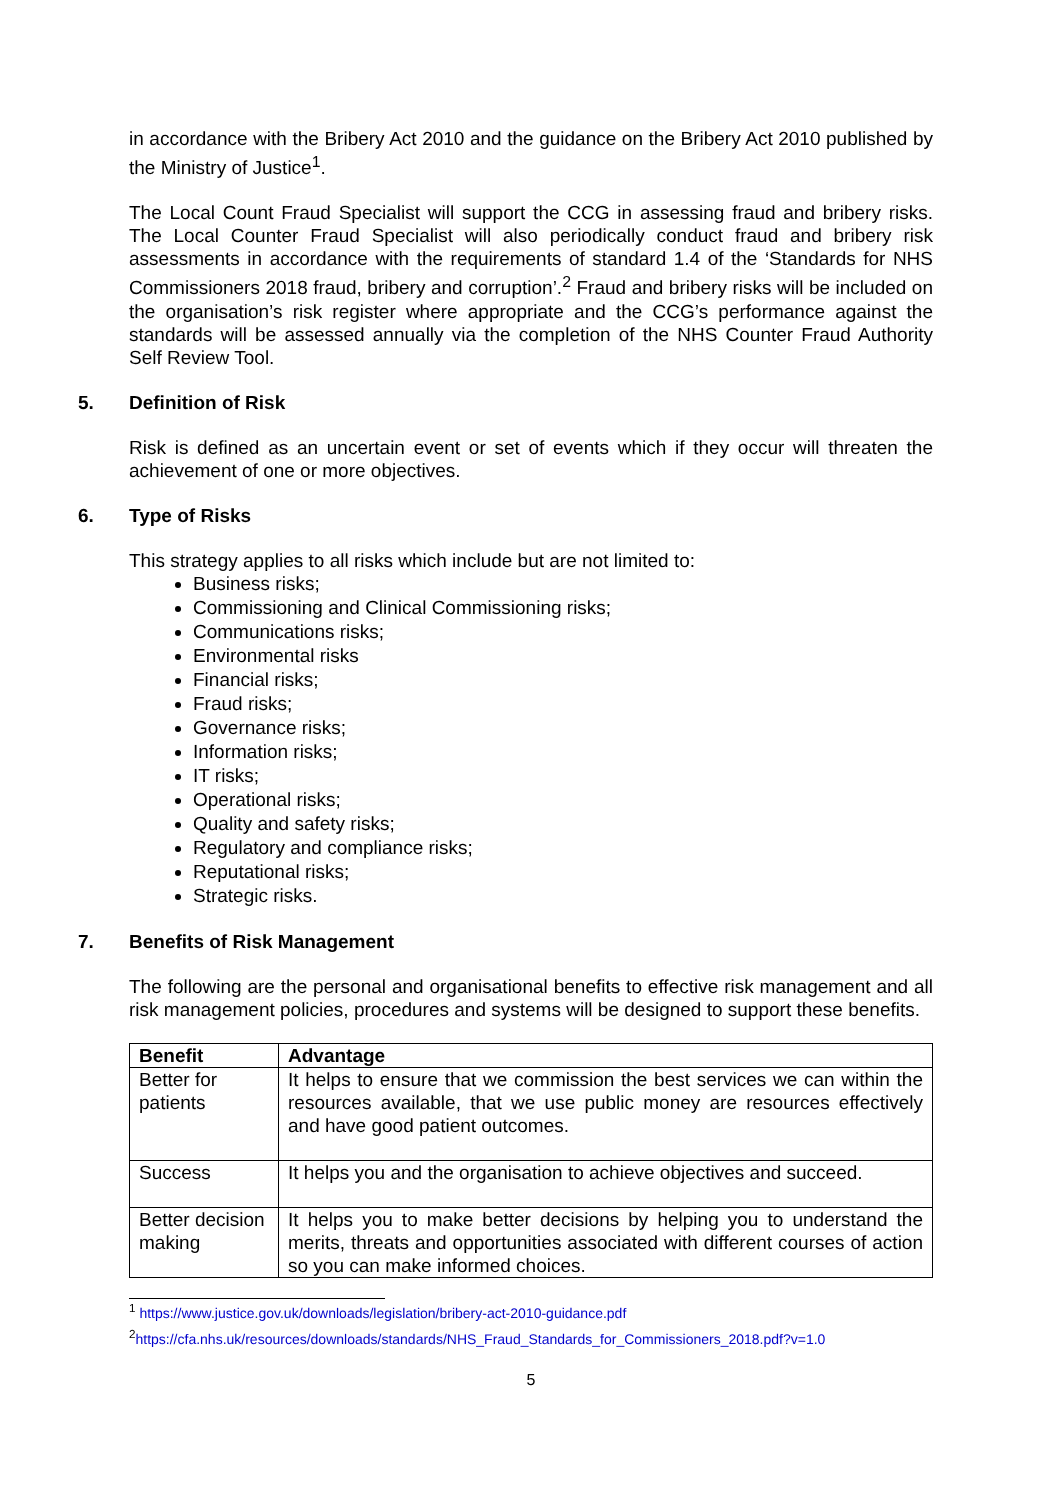in accordance with the Bribery Act 2010 and the guidance on the Bribery Act 2010 published by the Ministry of Justice<sup>1</sup>.
The Local Count Fraud Specialist will support the CCG in assessing fraud and bribery risks. The Local Counter Fraud Specialist will also periodically conduct fraud and bribery risk assessments in accordance with the requirements of standard 1.4 of the ‘Standards for NHS Commissioners 2018 fraud, bribery and corruption’.<sup>2</sup> Fraud and bribery risks will be included on the organisation’s risk register where appropriate and the CCG’s performance against the standards will be assessed annually via the completion of the NHS Counter Fraud Authority Self Review Tool.
5. Definition of Risk
Risk is defined as an uncertain event or set of events which if they occur will threaten the achievement of one or more objectives.
6. Type of Risks
This strategy applies to all risks which include but are not limited to:
Business risks;
Commissioning and Clinical Commissioning risks;
Communications risks;
Environmental risks
Financial risks;
Fraud risks;
Governance risks;
Information risks;
IT risks;
Operational risks;
Quality and safety risks;
Regulatory and compliance risks;
Reputational risks;
Strategic risks.
7. Benefits of Risk Management
The following are the personal and organisational benefits to effective risk management and all risk management policies, procedures and systems will be designed to support these benefits.
| Benefit | Advantage |
| --- | --- |
| Better for patients | It helps to ensure that we commission the best services we can within the resources available, that we use public money are resources effectively and have good patient outcomes. |
| Success | It helps you and the organisation to achieve objectives and succeed. |
| Better decision making | It helps you to make better decisions by helping you to understand the merits, threats and opportunities associated with different courses of action so you can make informed choices. |
<sup>1</sup> https://www.justice.gov.uk/downloads/legislation/bribery-act-2010-guidance.pdf
<sup>2</sup> https://cfa.nhs.uk/resources/downloads/standards/NHS_Fraud_Standards_for_Commissioners_2018.pdf?v=1.0
5